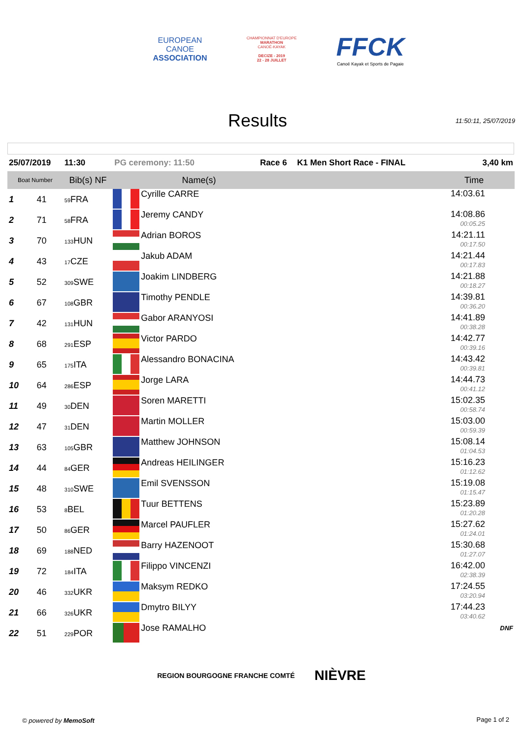EUROPEAN
CANOE
ASSOCIATION
CHAMPIONNAT D'EUROPE
MARATHON
CANOË-KAYAK
DECIZE - 2019
22 - 28 JUILLET
FFCK
Canoë Kayak et Sports de Pagaie
Results
11:50:11, 25/07/2019
| 25/07/2019 | | 11:30 | PG ceremony: 11:50 | | Race 6 | K1 Men Short Race - FINAL | 3,40 km |
| Boat Number | | Bib(s) NF | | Name(s) | | | Time |
| 1 | 41 | 59 FRA | | Cyrille CARRE | | | 14:03.61 |
| 2 | 71 | 58 FRA | | Jeremy CANDY | | | 14:08.86 00:05.25 |
| 3 | 70 | 133 HUN | | Adrian BOROS | | | 14:21.11 00:17.50 |
| 4 | 43 | 17 CZE | | Jakub ADAM | | | 14:21.44 00:17.83 |
| 5 | 52 | 309 SWE | | Joakim LINDBERG | | | 14:21.88 00:18.27 |
| 6 | 67 | 108 GBR | | Timothy PENDLE | | | 14:39.81 00:36.20 |
| 7 | 42 | 131 HUN | | Gabor ARANYOSI | | | 14:41.89 00:38.28 |
| 8 | 68 | 291 ESP | | Victor PARDO | | | 14:42.77 00:39.16 |
| 9 | 65 | 175 ITA | | Alessandro BONACINA | | | 14:43.42 00:39.81 |
| 10 | 64 | 286 ESP | | Jorge LARA | | | 14:44.73 00:41.12 |
| 11 | 49 | 30 DEN | | Soren MARETTI | | | 15:02.35 00:58.74 |
| 12 | 47 | 31 DEN | | Martin MOLLER | | | 15:03.00 00:59.39 |
| 13 | 63 | 105 GBR | | Matthew JOHNSON | | | 15:08.14 01:04.53 |
| 14 | 44 | 84 GER | | Andreas HEILINGER | | | 15:16.23 01:12.62 |
| 15 | 48 | 310 SWE | | Emil SVENSSON | | | 15:19.08 01:15.47 |
| 16 | 53 | 8 BEL | | Tuur BETTENS | | | 15:23.89 01:20.28 |
| 17 | 50 | 86 GER | | Marcel PAUFLER | | | 15:27.62 01:24.01 |
| 18 | 69 | 188 NED | | Barry HAZENOOT | | | 15:30.68 01:27.07 |
| 19 | 72 | 184 ITA | | Filippo VINCENZI | | | 16:42.00 02:38.39 |
| 20 | 46 | 332 UKR | | Maksym REDKO | | | 17:24.55 03:20.94 |
| 21 | 66 | 326 UKR | | Dmytro BILYY | | | 17:44.23 03:40.62 |
| 22 | 51 | 229 POR | | Jose RAMALHO | | | DNF |
REGION BOURGOGNE FRANCHE COMTÉ NIÈVRE
© powered by MemoSoft Page 1 of 2